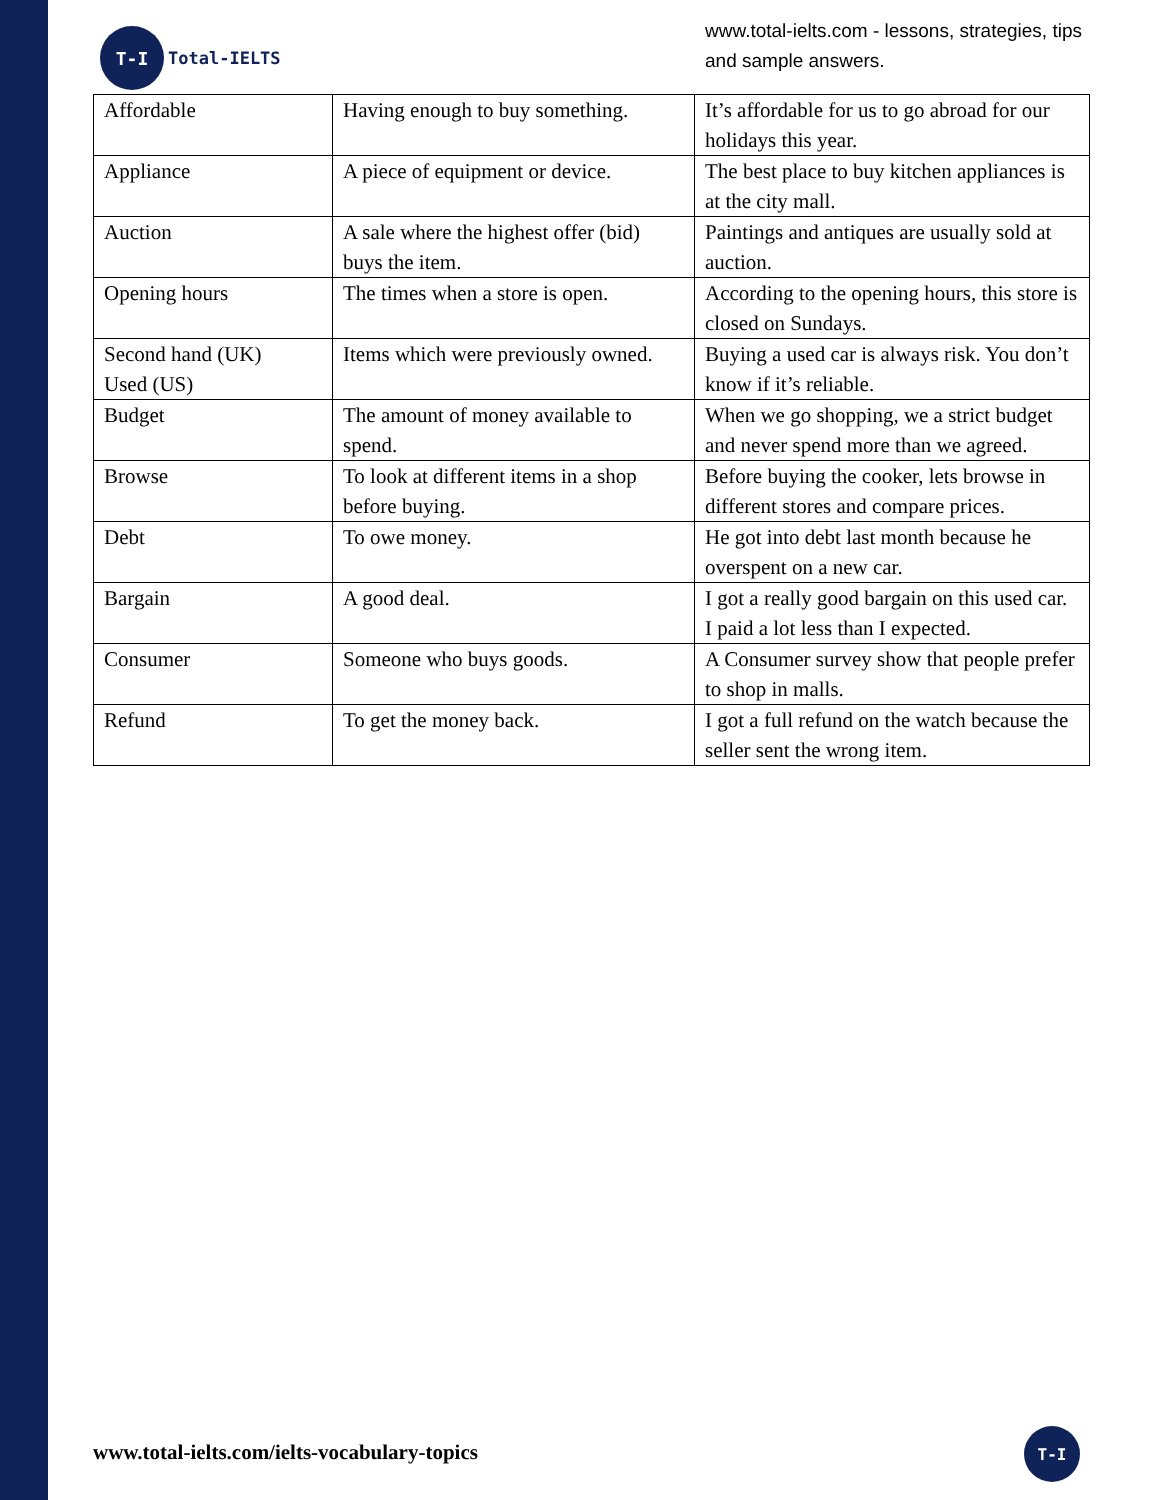T-I
Total-IELTS
www.total-ielts.com - lessons, strategies, tips
and sample answers.
| Affordable | Having enough to buy something. | It’s affordable for us to go abroad for our holidays this year. |
| Appliance | A piece of equipment or device. | The best place to buy kitchen appliances is at the city mall. |
| Auction | A sale where the highest offer (bid) buys the item. | Paintings and antiques are usually sold at auction. |
| Opening hours | The times when a store is open. | According to the opening hours, this store is closed on Sundays. |
| Second hand (UK) Used (US) | Items which were previously owned. | Buying a used car is always risk. You don’t know if it’s reliable. |
| Budget | The amount of money available to spend. | When we go shopping, we a strict budget and never spend more than we agreed. |
| Browse | To look at different items in a shop before buying. | Before buying the cooker, lets browse in different stores and compare prices. |
| Debt | To owe money. | He got into debt last month because he overspent on a new car. |
| Bargain | A good deal. | I got a really good bargain on this used car. I paid a lot less than I expected. |
| Consumer | Someone who buys goods. | A Consumer survey show that people prefer to shop in malls. |
| Refund | To get the money back. | I got a full refund on the watch because the seller sent the wrong item. |
www.total-ielts.com/ielts-vocabulary-topics
T-I